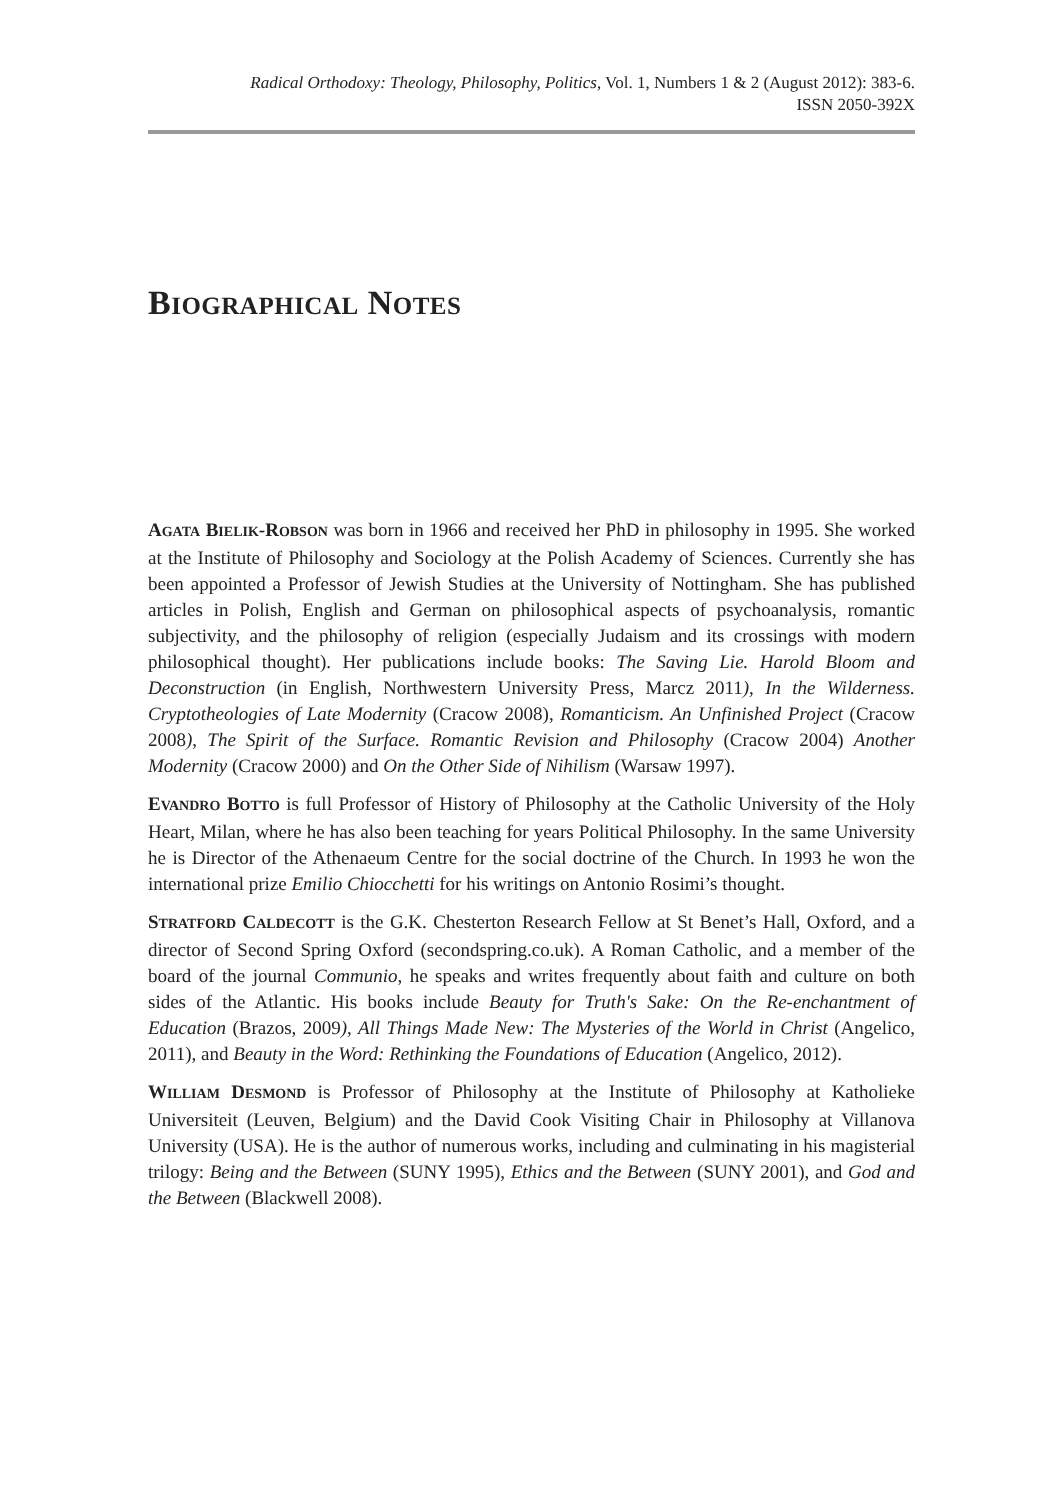Radical Orthodoxy: Theology, Philosophy, Politics, Vol. 1, Numbers 1 & 2 (August 2012): 383-6.
ISSN 2050-392X
BIOGRAPHICAL NOTES
AGATA BIELIK-ROBSON was born in 1966 and received her PhD in philosophy in 1995. She worked at the Institute of Philosophy and Sociology at the Polish Academy of Sciences. Currently she has been appointed a Professor of Jewish Studies at the University of Nottingham. She has published articles in Polish, English and German on philosophical aspects of psychoanalysis, romantic subjectivity, and the philosophy of religion (especially Judaism and its crossings with modern philosophical thought). Her publications include books: The Saving Lie. Harold Bloom and Deconstruction (in English, Northwestern University Press, Marcz 2011), In the Wilderness. Cryptotheologies of Late Modernity (Cracow 2008), Romanticism. An Unfinished Project (Cracow 2008), The Spirit of the Surface. Romantic Revision and Philosophy (Cracow 2004) Another Modernity (Cracow 2000) and On the Other Side of Nihilism (Warsaw 1997).
EVANDRO BOTTO is full Professor of History of Philosophy at the Catholic University of the Holy Heart, Milan, where he has also been teaching for years Political Philosophy. In the same University he is Director of the Athenaeum Centre for the social doctrine of the Church. In 1993 he won the international prize Emilio Chiocchetti for his writings on Antonio Rosimi’s thought.
STRATFORD CALDECOTT is the G.K. Chesterton Research Fellow at St Benet’s Hall, Oxford, and a director of Second Spring Oxford (secondspring.co.uk). A Roman Catholic, and a member of the board of the journal Communio, he speaks and writes frequently about faith and culture on both sides of the Atlantic. His books include Beauty for Truth's Sake: On the Re-enchantment of Education (Brazos, 2009), All Things Made New: The Mysteries of the World in Christ (Angelico, 2011), and Beauty in the Word: Rethinking the Foundations of Education (Angelico, 2012).
WILLIAM DESMOND is Professor of Philosophy at the Institute of Philosophy at Katholieke Universiteit (Leuven, Belgium) and the David Cook Visiting Chair in Philosophy at Villanova University (USA). He is the author of numerous works, including and culminating in his magisterial trilogy: Being and the Between (SUNY 1995), Ethics and the Between (SUNY 2001), and God and the Between (Blackwell 2008).